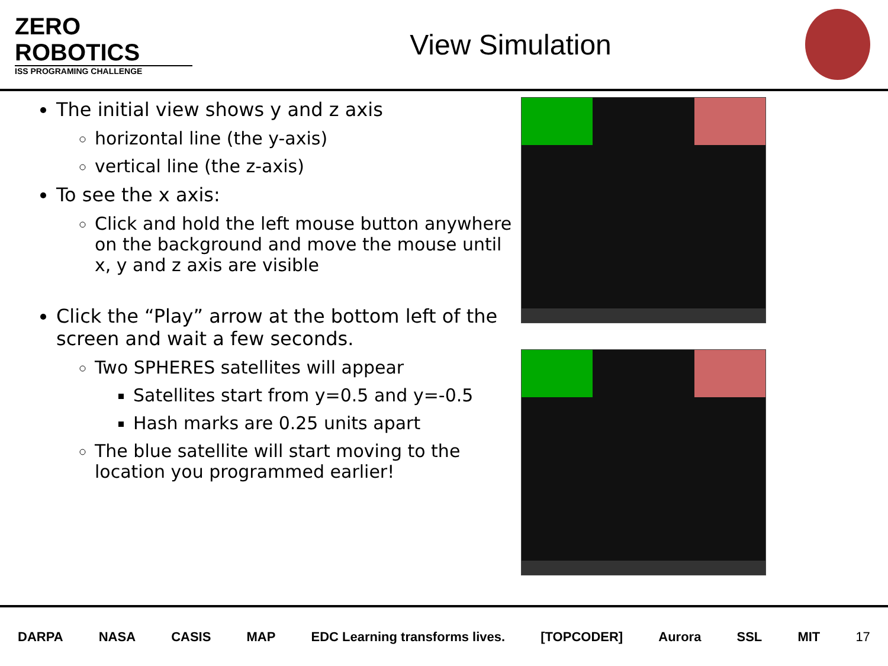ZERO
ROBOTICS
ISS PROGRAMING CHALLENGE
View Simulation
The initial view shows y and z axis
horizontal line (the y-axis)
vertical line (the z-axis)
To see the x axis:
Click and hold the left mouse button anywhere on the background and move the mouse until x, y and z axis are visible
Click the “Play” arrow at the bottom left of the screen and wait a few seconds.
Two SPHERES satellites will appear
Satellites start from y=0.5 and y=-0.5
Hash marks are 0.25 units apart
The blue satellite will start moving to the location you programmed earlier!
DARPA NASA CASIS MAP EDC Learning transforms lives. [TOPCODER] Aurora SSL MIT 17